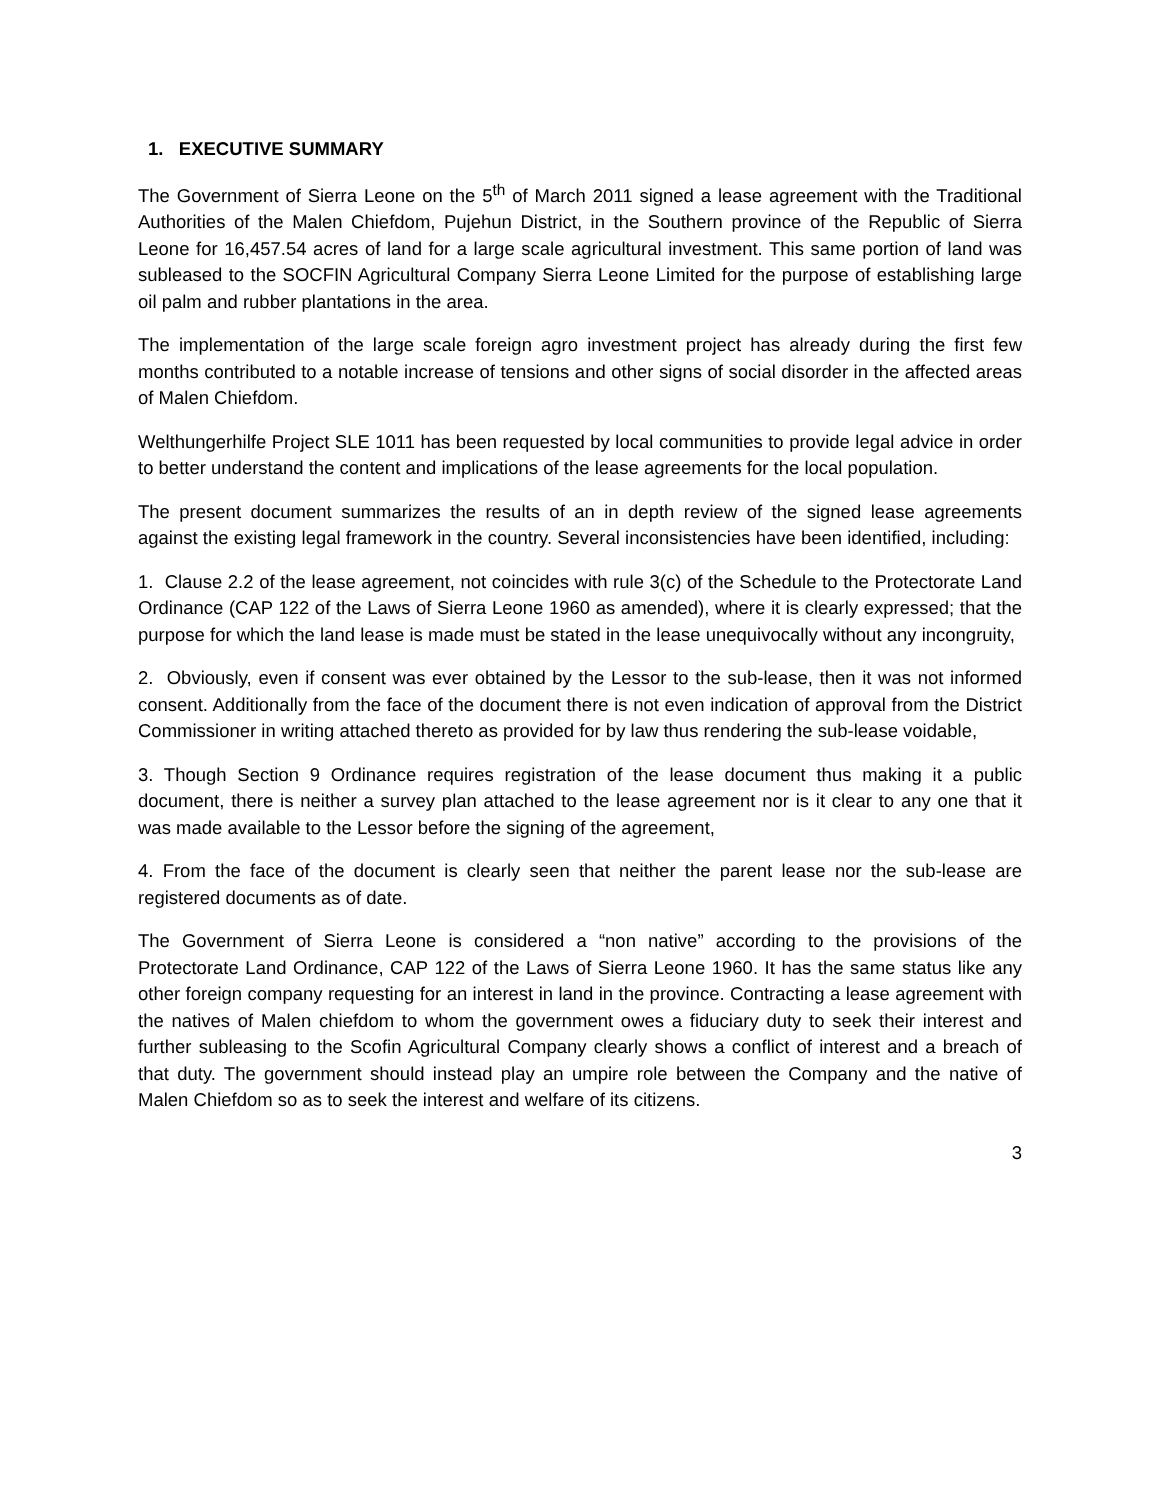1. EXECUTIVE SUMMARY
The Government of Sierra Leone on the 5<sup>th</sup> of March 2011 signed a lease agreement with the Traditional Authorities of the Malen Chiefdom, Pujehun District, in the Southern province of the Republic of Sierra Leone for 16,457.54 acres of land for a large scale agricultural investment. This same portion of land was subleased to the SOCFIN Agricultural Company Sierra Leone Limited for the purpose of establishing large oil palm and rubber plantations in the area.
The implementation of the large scale foreign agro investment project has already during the first few months contributed to a notable increase of tensions and other signs of social disorder in the affected areas of Malen Chiefdom.
Welthungerhilfe Project SLE 1011 has been requested by local communities to provide legal advice in order to better understand the content and implications of the lease agreements for the local population.
The present document summarizes the results of an in depth review of the signed lease agreements against the existing legal framework in the country. Several inconsistencies have been identified, including:
1. Clause 2.2 of the lease agreement, not coincides with rule 3(c) of the Schedule to the Protectorate Land Ordinance (CAP 122 of the Laws of Sierra Leone 1960 as amended), where it is clearly expressed; that the purpose for which the land lease is made must be stated in the lease unequivocally without any incongruity,
2. Obviously, even if consent was ever obtained by the Lessor to the sub-lease, then it was not informed consent. Additionally from the face of the document there is not even indication of approval from the District Commissioner in writing attached thereto as provided for by law thus rendering the sub-lease voidable,
3. Though Section 9 Ordinance requires registration of the lease document thus making it a public document, there is neither a survey plan attached to the lease agreement nor is it clear to any one that it was made available to the Lessor before the signing of the agreement,
4. From the face of the document is clearly seen that neither the parent lease nor the sub-lease are registered documents as of date.
The Government of Sierra Leone is considered a “non native” according to the provisions of the Protectorate Land Ordinance, CAP 122 of the Laws of Sierra Leone 1960. It has the same status like any other foreign company requesting for an interest in land in the province. Contracting a lease agreement with the natives of Malen chiefdom to whom the government owes a fiduciary duty to seek their interest and further subleasing to the Scofin Agricultural Company clearly shows a conflict of interest and a breach of that duty. The government should instead play an umpire role between the Company and the native of Malen Chiefdom so as to seek the interest and welfare of its citizens.
3